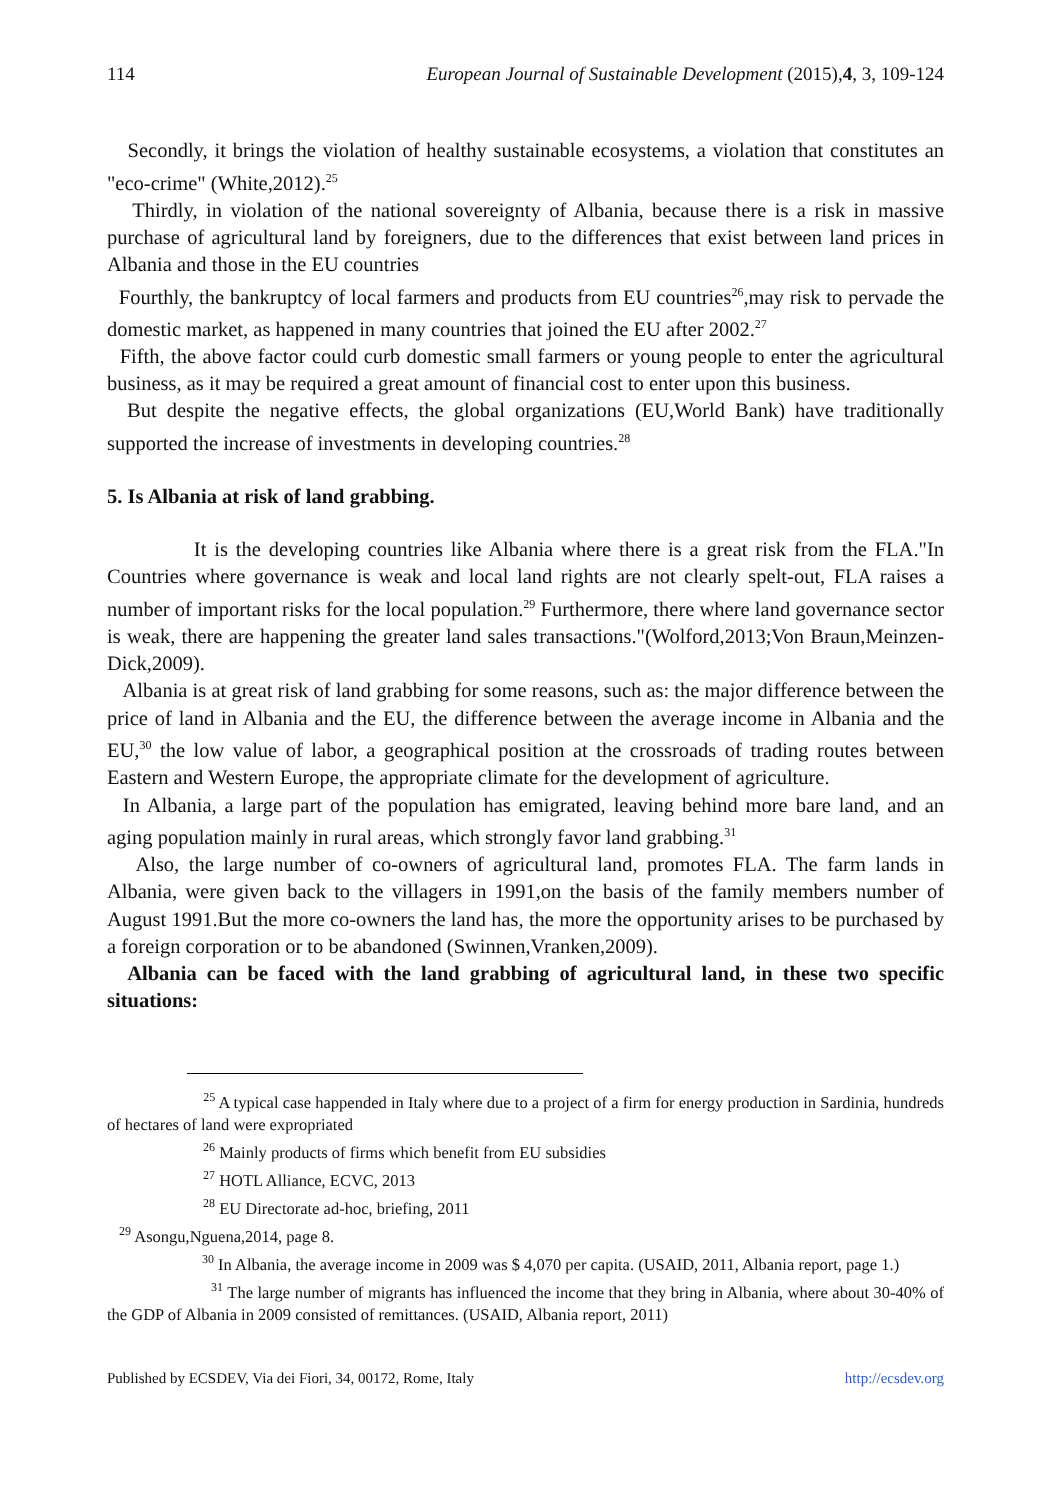114 European Journal of Sustainable Development (2015),4, 3, 109-124
Secondly, it brings the violation of healthy sustainable ecosystems, a violation that constitutes an "eco-crime" (White,2012).<sup>25</sup>
Thirdly, in violation of the national sovereignty of Albania, because there is a risk in massive purchase of agricultural land by foreigners, due to the differences that exist between land prices in Albania and those in the EU countries
Fourthly, the bankruptcy of local farmers and products from EU countries<sup>26</sup>,may risk to pervade the domestic market, as happened in many countries that joined the EU after 2002.<sup>27</sup>
Fifth, the above factor could curb domestic small farmers or young people to enter the agricultural business, as it may be required a great amount of financial cost to enter upon this business.
But despite the negative effects, the global organizations (EU,World Bank) have traditionally supported the increase of investments in developing countries.<sup>28</sup>
5. Is Albania at risk of land grabbing.
It is the developing countries like Albania where there is a great risk from the FLA."In Countries where governance is weak and local land rights are not clearly spelt-out, FLA raises a number of important risks for the local population.<sup>29</sup> Furthermore, there where land governance sector is weak, there are happening the greater land sales transactions."(Wolford,2013;Von Braun,Meinzen-Dick,2009).
Albania is at great risk of land grabbing for some reasons, such as: the major difference between the price of land in Albania and the EU, the difference between the average income in Albania and the EU,<sup>30</sup> the low value of labor, a geographical position at the crossroads of trading routes between Eastern and Western Europe, the appropriate climate for the development of agriculture.
In Albania, a large part of the population has emigrated, leaving behind more bare land, and an aging population mainly in rural areas, which strongly favor land grabbing.<sup>31</sup>
Also, the large number of co-owners of agricultural land, promotes FLA. The farm lands in Albania, were given back to the villagers in 1991,on the basis of the family members number of August 1991.But the more co-owners the land has, the more the opportunity arises to be purchased by a foreign corporation or to be abandoned (Swinnen,Vranken,2009).
Albania can be faced with the land grabbing of agricultural land, in these two specific situations:
<sup>25</sup> A typical case happended in Italy where due to a project of a firm for energy production in Sardinia, hundreds of hectares of land were expropriated
<sup>26</sup> Mainly products of firms which benefit from EU subsidies
<sup>27</sup> HOTL Alliance, ECVC, 2013
<sup>28</sup> EU Directorate ad-hoc, briefing, 2011
<sup>29</sup> Asongu,Nguena,2014, page 8.
<sup>30</sup> In Albania, the average income in 2009 was $ 4,070 per capita. (USAID, 2011, Albania report, page 1.)
<sup>31</sup> The large number of migrants has influenced the income that they bring in Albania, where about 30-40% of the GDP of Albania in 2009 consisted of remittances. (USAID, Albania report, 2011)
Published by ECSDEV, Via dei Fiori, 34, 00172, Rome, Italy http://ecsdev.org